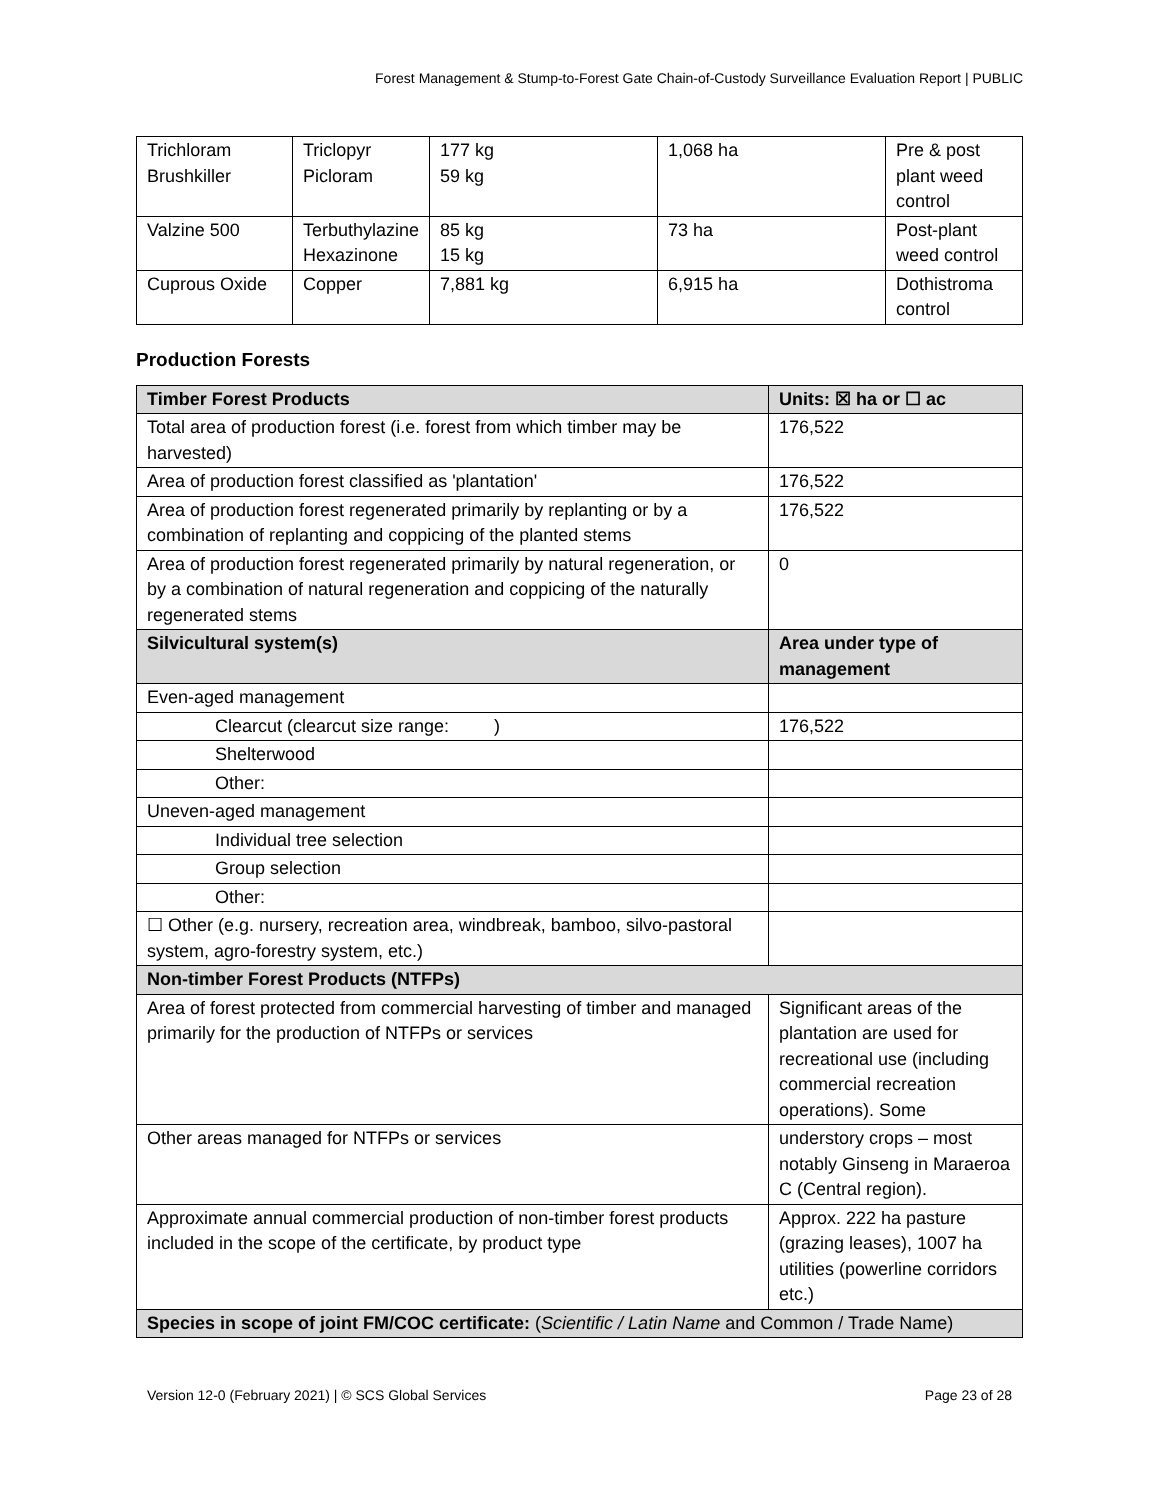Forest Management & Stump-to-Forest Gate Chain-of-Custody Surveillance Evaluation Report | PUBLIC
| Trichloram Brushkiller | Triclopyr Picloram | 177 kg 59 kg | 1,068 ha | Pre & post plant weed control |
| Valzine 500 | Terbuthylazine Hexazinone | 85 kg 15 kg | 73 ha | Post-plant weed control |
| Cuprous Oxide | Copper | 7,881 kg | 6,915 ha | Dothistroma control |
Production Forests
| Timber Forest Products | Units: ☒ ha or ☐ ac |
| Total area of production forest (i.e. forest from which timber may be harvested) | 176,522 |
| Area of production forest classified as 'plantation' | 176,522 |
| Area of production forest regenerated primarily by replanting or by a combination of replanting and coppicing of the planted stems | 176,522 |
| Area of production forest regenerated primarily by natural regeneration, or by a combination of natural regeneration and coppicing of the naturally regenerated stems | 0 |
| Silvicultural system(s) | Area under type of management |
| Even-aged management | |
| Clearcut (clearcut size range: ) | 176,522 |
| Shelterwood | |
| Other: | |
| Uneven-aged management | |
| Individual tree selection | |
| Group selection | |
| Other: | |
| ☐ Other (e.g. nursery, recreation area, windbreak, bamboo, silvo-pastoral system, agro-forestry system, etc.) | |
| Non-timber Forest Products (NTFPs) | |
| Area of forest protected from commercial harvesting of timber and managed primarily for the production of NTFPs or services | Significant areas of the plantation are used for recreational use (including commercial recreation operations). Some |
| Other areas managed for NTFPs or services | understory crops – most notably Ginseng in Maraeroa C (Central region). |
| Approximate annual commercial production of non-timber forest products included in the scope of the certificate, by product type | Approx. 222 ha pasture (grazing leases), 1007 ha utilities (powerline corridors etc.) |
| Species in scope of joint FM/COC certificate: ( Scientific / Latin Name and Common / Trade Name) | |
Version 12-0 (February 2021) | © SCS Global Services Page 23 of 28